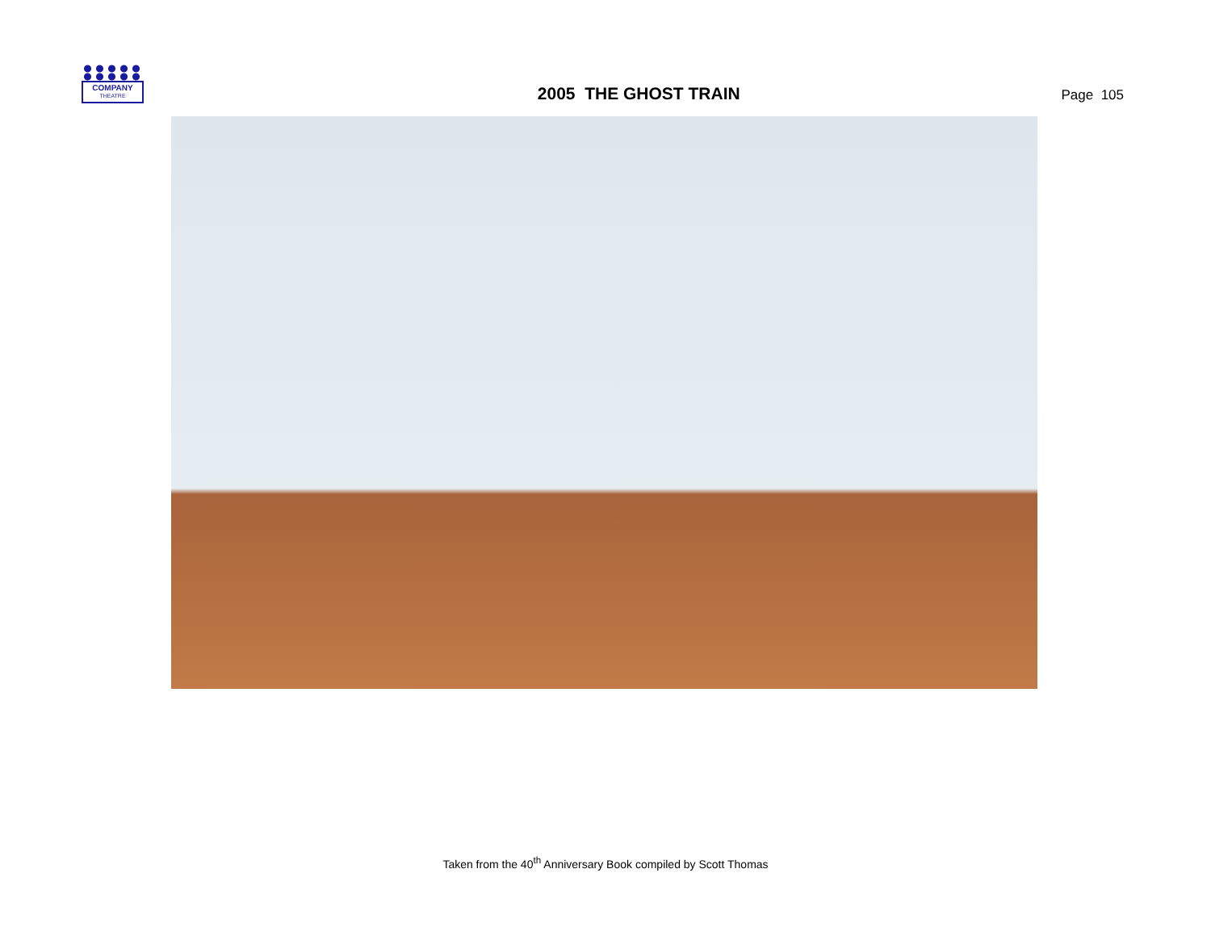COMPANY
THEATRE
2005 THE GHOST TRAIN
Page 105
Taken from the 40<sup>th</sup> Anniversary Book compiled by Scott Thomas